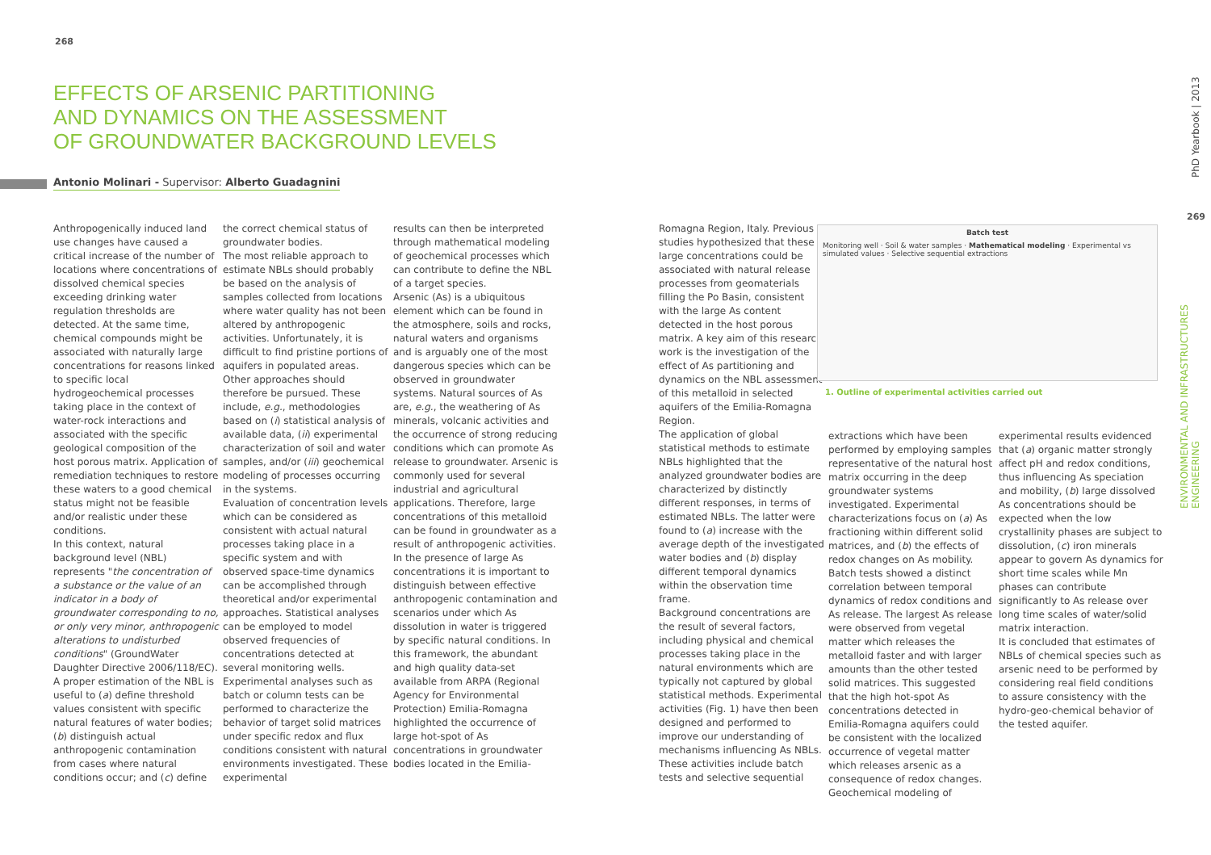268
EFFECTS OF ARSENIC PARTITIONING
AND DYNAMICS ON THE ASSESSMENT
OF GROUNDWATER BACKGROUND LEVELS
Antonio Molinari - Supervisor: Alberto Guadagnini
Anthropogenically induced land use changes have caused a critical increase of the number of locations where concentrations of dissolved chemical species exceeding drinking water regulation thresholds are detected. At the same time, chemical compounds might be associated with naturally large concentrations for reasons linked to specific local hydrogeochemical processes taking place in the context of water-rock interactions and associated with the specific geological composition of the host porous matrix. Application of remediation techniques to restore these waters to a good chemical status might not be feasible and/or realistic under these conditions.
In this context, natural background level (NBL) represents "the concentration of a substance or the value of an indicator in a body of groundwater corresponding to no, or only very minor, anthropogenic alterations to undisturbed conditions" (GroundWater Daughter Directive 2006/118/EC).
A proper estimation of the NBL is useful to (a) define threshold values consistent with specific natural features of water bodies; (b) distinguish actual anthropogenic contamination from cases where natural conditions occur; and (c) define
the correct chemical status of groundwater bodies.
The most reliable approach to estimate NBLs should probably be based on the analysis of samples collected from locations where water quality has not been altered by anthropogenic activities. Unfortunately, it is difficult to find pristine portions of aquifers in populated areas. Other approaches should therefore be pursued. These include, e.g., methodologies based on (i) statistical analysis of available data, (ii) experimental characterization of soil and water samples, and/or (iii) geochemical modeling of processes occurring in the systems.
Evaluation of concentration levels which can be considered as consistent with actual natural processes taking place in a specific system and with observed space-time dynamics can be accomplished through theoretical and/or experimental approaches. Statistical analyses can be employed to model observed frequencies of concentrations detected at several monitoring wells. Experimental analyses such as batch or column tests can be performed to characterize the behavior of target solid matrices under specific redox and flux conditions consistent with natural environments investigated. These experimental
results can then be interpreted through mathematical modeling of geochemical processes which can contribute to define the NBL of a target species.
Arsenic (As) is a ubiquitous element which can be found in the atmosphere, soils and rocks, natural waters and organisms and is arguably one of the most dangerous species which can be observed in groundwater systems. Natural sources of As are, e.g., the weathering of As minerals, volcanic activities and the occurrence of strong reducing conditions which can promote As release to groundwater. Arsenic is commonly used for several industrial and agricultural applications. Therefore, large concentrations of this metalloid can be found in groundwater as a result of anthropogenic activities.
In the presence of large As concentrations it is important to distinguish between effective anthropogenic contamination and scenarios under which As dissolution in water is triggered by specific natural conditions. In this framework, the abundant and high quality data-set available from ARPA (Regional Agency for Environmental Protection) Emilia-Romagna highlighted the occurrence of large hot-spot of As concentrations in groundwater bodies located in the Emilia-
Romagna Region, Italy. Previous studies hypothesized that these large concentrations could be associated with natural release processes from geomaterials filling the Po Basin, consistent with the large As content detected in the host porous matrix. A key aim of this research work is the investigation of the effect of As partitioning and dynamics on the NBL assessment of this metalloid in selected aquifers of the Emilia-Romagna Region.
The application of global statistical methods to estimate NBLs highlighted that the analyzed groundwater bodies are characterized by distinctly different responses, in terms of estimated NBLs. The latter were found to (a) increase with the average depth of the investigated water bodies and (b) display different temporal dynamics within the observation time frame.
Background concentrations are the result of several factors, including physical and chemical processes taking place in the natural environments which are typically not captured by global statistical methods. Experimental activities (Fig. 1) have then been designed and performed to improve our understanding of mechanisms influencing As NBLs.
These activities include batch tests and selective sequential
Batch test
Monitoring well · Soil & water samples · Mathematical modeling · Experimental vs simulated values · Selective sequential extractions
1. Outline of experimental activities carried out
extractions which have been performed by employing samples representative of the natural host matrix occurring in the deep groundwater systems investigated. Experimental characterizations focus on (a) As fractioning within different solid matrices, and (b) the effects of redox changes on As mobility. Batch tests showed a distinct correlation between temporal dynamics of redox conditions and As release. The largest As release were observed from vegetal matter which releases the metalloid faster and with larger amounts than the other tested solid matrices. This suggested that the high hot-spot As concentrations detected in Emilia-Romagna aquifers could be consistent with the localized occurrence of vegetal matter which releases arsenic as a consequence of redox changes. Geochemical modeling of
experimental results evidenced that (a) organic matter strongly affect pH and redox conditions, thus influencing As speciation and mobility, (b) large dissolved As concentrations should be expected when the low crystallinity phases are subject to dissolution, (c) iron minerals appear to govern As dynamics for short time scales while Mn phases can contribute significantly to As release over long time scales of water/solid matrix interaction.
It is concluded that estimates of NBLs of chemical species such as arsenic need to be performed by considering real field conditions to assure consistency with the hydro-geo-chemical behavior of the tested aquifer.
PhD Yearbook | 2013
269
ENVIRONMENTAL AND INFRASTRUCTURES ENGINEERING